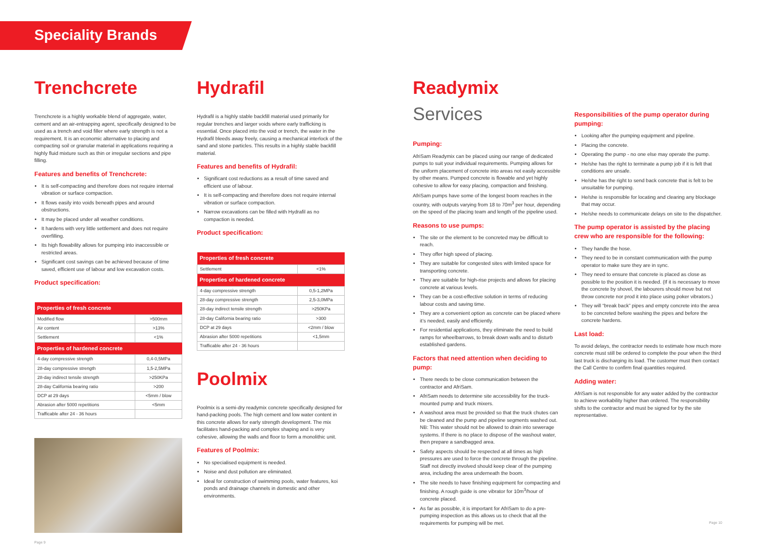Speciality Brands
Trenchcrete
Trenchcrete is a highly workable blend of aggregate, water, cement and an air-entrapping agent, specifically designed to be used as a trench and void filler where early strength is not a requirement. It is an economic alternative to placing and compacting soil or granular material in applications requiring a highly fluid mixture such as thin or irregular sections and pipe filling.
Features and benefits of Trenchcrete:
It is self-compacting and therefore does not require internal vibration or surface compaction.
It flows easily into voids beneath pipes and around obstructions.
It may be placed under all weather conditions.
It hardens with very little settlement and does not require overfilling.
Its high flowability allows for pumping into inaccessible or restricted areas.
Significant cost savings can be achieved because of time saved, efficient use of labour and low excavation costs.
Product specification:
| Properties of fresh concrete | |
| --- | --- |
| Modified flow | >500mm |
| Air content | >13% |
| Settlement | <1% |
| Properties of hardened concrete | |
| 4-day compressive strength | 0,4-0,5MPa |
| 28-day compressive strength | 1,5-2,5MPa |
| 28-day indirect tensile strength | >250KPa |
| 28-day California bearing ratio | >200 |
| DCP at 29 days | <5mm / blow |
| Abrasion after 5000 repetitions | <5mm |
| Trafficable after 24 - 36 hours | |
Page 9
Hydrafil
Hydrafil is a highly stable backfill material used primarily for regular trenches and larger voids where early trafficking is essential. Once placed into the void or trench, the water in the Hydrafil bleeds away freely, causing a mechanical interlock of the sand and stone particles. This results in a highly stable backfill material.
Features and benefits of Hydrafil:
Significant cost reductions as a result of time saved and efficient use of labour.
It is self-compacting and therefore does not require internal vibration or surface compaction.
Narrow excavations can be filled with Hydrafil as no compaction is needed.
Product specification:
| Properties of fresh concrete | |
| --- | --- |
| Settlement | <1% |
| Properties of hardened concrete | |
| 4-day compressive strength | 0,5-1,2MPa |
| 28-day compressive strength | 2,5-3,0MPa |
| 28-day indirect tensile strength | >250KPa |
| 28-day California bearing ratio | >300 |
| DCP at 29 days | <2mm / blow |
| Abrasion after 5000 repetitions | <1,5mm |
| Trafficable after 24 - 36 hours | |
Poolmix
Poolmix is a semi-dry readymix concrete specifically designed for hand-packing pools. The high cement and low water content in this concrete allows for early strength development. The mix facilitates hand-packing and complex shaping and is very cohesive, allowing the walls and floor to form a monolithic unit.
Features of Poolmix:
No specialised equipment is needed.
Noise and dust pollution are eliminated.
Ideal for construction of swimming pools, water features, koi ponds and drainage channels in domestic and other environments.
Readymix Services
Pumping:
AfriSam Readymix can be placed using our range of dedicated pumps to suit your individual requirements. Pumping allows for the uniform placement of concrete into areas not easily accessible by other means. Pumped concrete is flowable and yet highly cohesive to allow for easy placing, compaction and finishing.
AfriSam pumps have some of the longest boom reaches in the country, with outputs varying from 18 to 70m<sup>3</sup> per hour, depending on the speed of the placing team and length of the pipeline used.
Reasons to use pumps:
The site or the element to be concreted may be difficult to reach.
They offer high speed of placing.
They are suitable for congested sites with limited space for transporting concrete.
They are suitable for high-rise projects and allows for placing concrete at various levels.
They can be a cost-effective solution in terms of reducing labour costs and saving time.
They are a convenient option as concrete can be placed where it’s needed, easily and efficiently.
For residential applications, they eliminate the need to build ramps for wheelbarrows, to break down walls and to disturb established gardens.
Factors that need attention when deciding to pump:
There needs to be close communication between the contractor and AfriSam.
AfriSam needs to determine site accessibility for the truck-mounted pump and truck mixers.
A washout area must be provided so that the truck chutes can be cleaned and the pump and pipeline segments washed out. NB: This water should not be allowed to drain into sewerage systems. If there is no place to dispose of the washout water, then prepare a sandbagged area.
Safety aspects should be respected at all times as high pressures are used to force the concrete through the pipeline. Staff not directly involved should keep clear of the pumping area, including the area underneath the boom.
The site needs to have finishing equipment for compacting and finishing. A rough guide is one vibrator for 10m<sup>3</sup>/hour of concrete placed.
As far as possible, it is important for AfriSam to do a pre-pumping inspection as this allows us to check that all the requirements for pumping will be met.
Responsibilities of the pump operator during pumping:
Looking after the pumping equipment and pipeline.
Placing the concrete.
Operating the pump - no one else may operate the pump.
He/she has the right to terminate a pump job if it is felt that conditions are unsafe.
He/she has the right to send back concrete that is felt to be unsuitable for pumping.
He/she is responsible for locating and clearing any blockage that may occur.
He/she needs to communicate delays on site to the dispatcher.
The pump operator is assisted by the placing crew who are responsible for the following:
They handle the hose.
They need to be in constant communication with the pump operator to make sure they are in sync.
They need to ensure that concrete is placed as close as possible to the position it is needed. (If it is necessary to move the concrete by shovel, the labourers should move but not throw concrete nor prod it into place using poker vibrators.)
They will “break back” pipes and empty concrete into the area to be concreted before washing the pipes and before the concrete hardens.
Last load:
To avoid delays, the contractor needs to estimate how much more concrete must still be ordered to complete the pour when the third last truck is discharging its load. The customer must then contact the Call Centre to confirm final quantities required.
Adding water:
AfriSam is not responsible for any water added by the contractor to achieve workability higher than ordered. The responsibility shifts to the contractor and must be signed for by the site representative.
Page 10